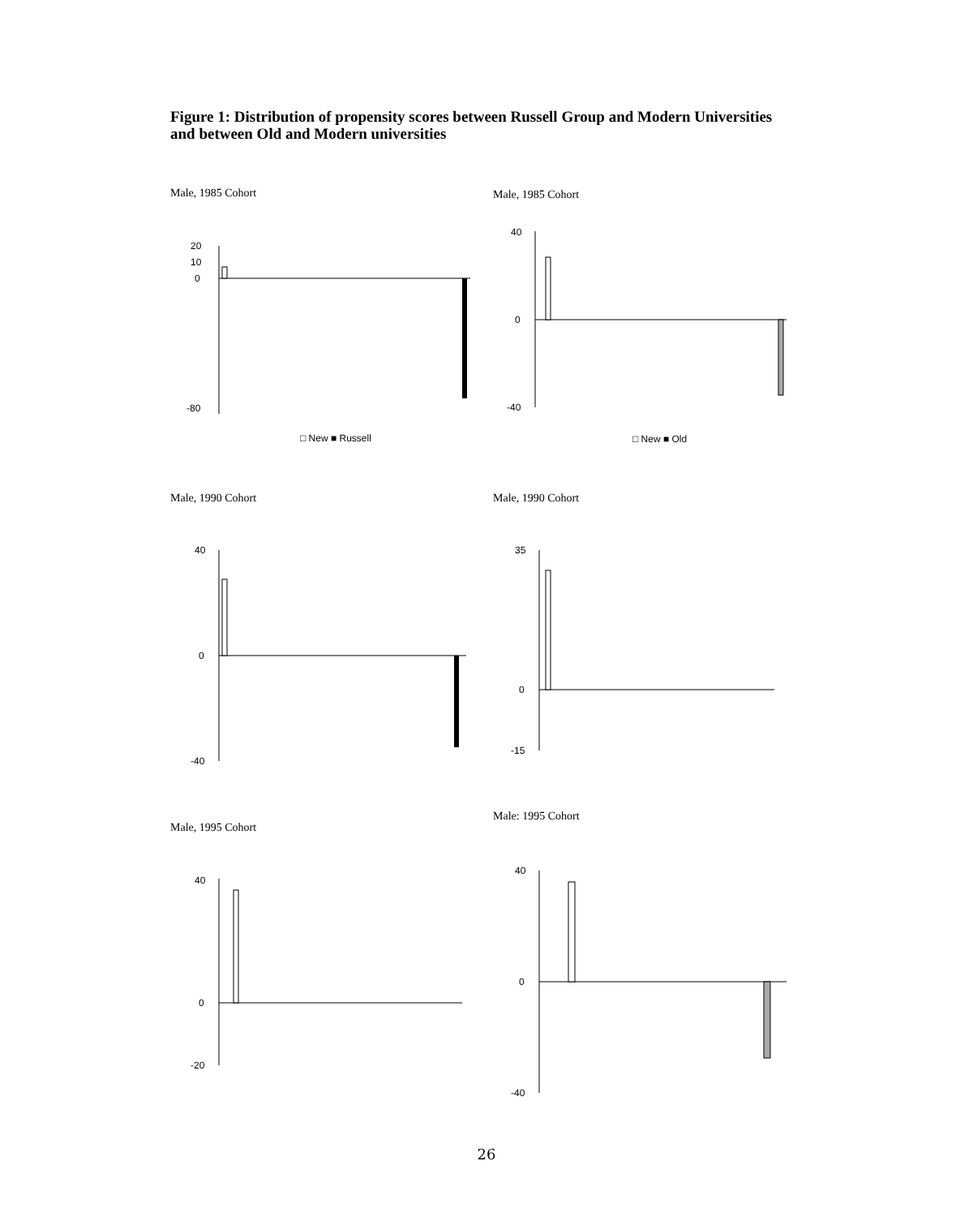Figure 1: Distribution of propensity scores between Russell Group and Modern Universities and between Old and Modern universities
Male, 1985 Cohort Male, 1985 Cohort
20
10
0
-80
□ New ■ Russell
40
0
-40
□ New ■ Old
Male, 1990 Cohort Male, 1990 Cohort
40
0
-40
35
0
-15
Male, 1995 Cohort
Male: 1995 Cohort
40
0
-20
40
0
-40
26